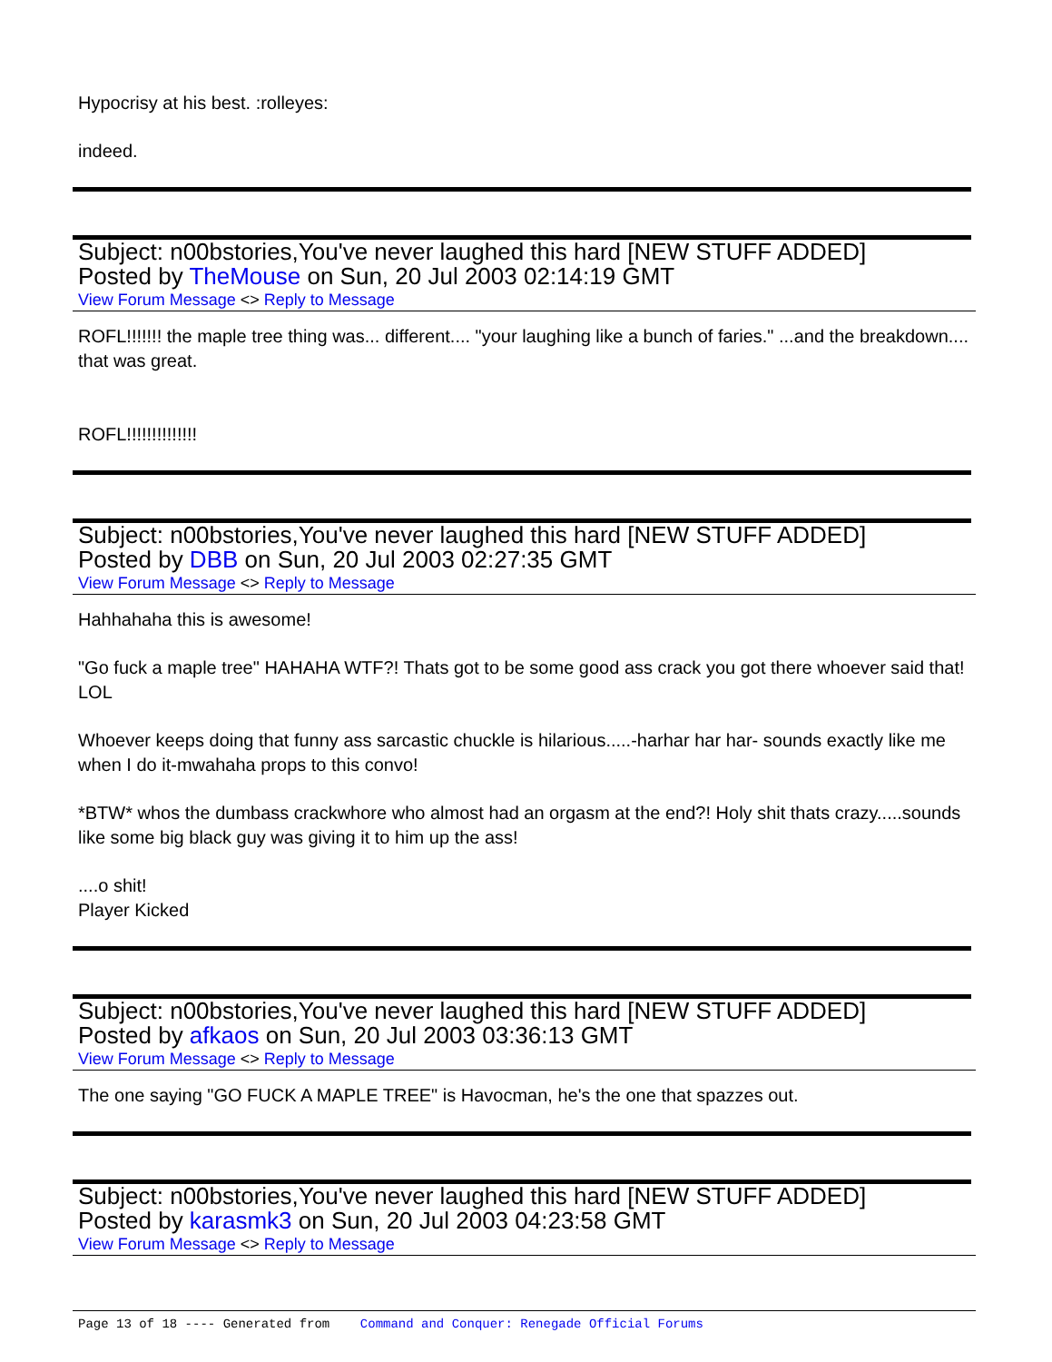Hypocrisy at his best. :rolleyes:
indeed.
Subject: n00bstories,You've never laughed this hard [NEW STUFF ADDED]
Posted by TheMouse on Sun, 20 Jul 2003 02:14:19 GMT
View Forum Message <> Reply to Message
ROFL!!!!!!! the maple tree thing was... different.... "your laughing like a bunch of faries." ...and the breakdown.... that was great.
ROFL!!!!!!!!!!!!!!
Subject: n00bstories,You've never laughed this hard [NEW STUFF ADDED]
Posted by DBB on Sun, 20 Jul 2003 02:27:35 GMT
View Forum Message <> Reply to Message
Hahhahaha this is awesome!
"Go fuck a maple tree" HAHAHA WTF?! Thats got to be some good ass crack you got there whoever said that! LOL
Whoever keeps doing that funny ass sarcastic chuckle is hilarious.....-harhar har har- sounds exactly like me when I do it-mwahaha props to this convo!
*BTW* whos the dumbass crackwhore who almost had an orgasm at the end?! Holy shit thats crazy.....sounds like some big black guy was giving it to him up the ass!
....o shit!
Player Kicked
Subject: n00bstories,You've never laughed this hard [NEW STUFF ADDED]
Posted by afkaos on Sun, 20 Jul 2003 03:36:13 GMT
View Forum Message <> Reply to Message
The one saying "GO FUCK A MAPLE TREE" is Havocman, he's the one that spazzes out.
Subject: n00bstories,You've never laughed this hard [NEW STUFF ADDED]
Posted by karasmk3 on Sun, 20 Jul 2003 04:23:58 GMT
View Forum Message <> Reply to Message
Page 13 of 18 ---- Generated from Command and Conquer: Renegade Official Forums